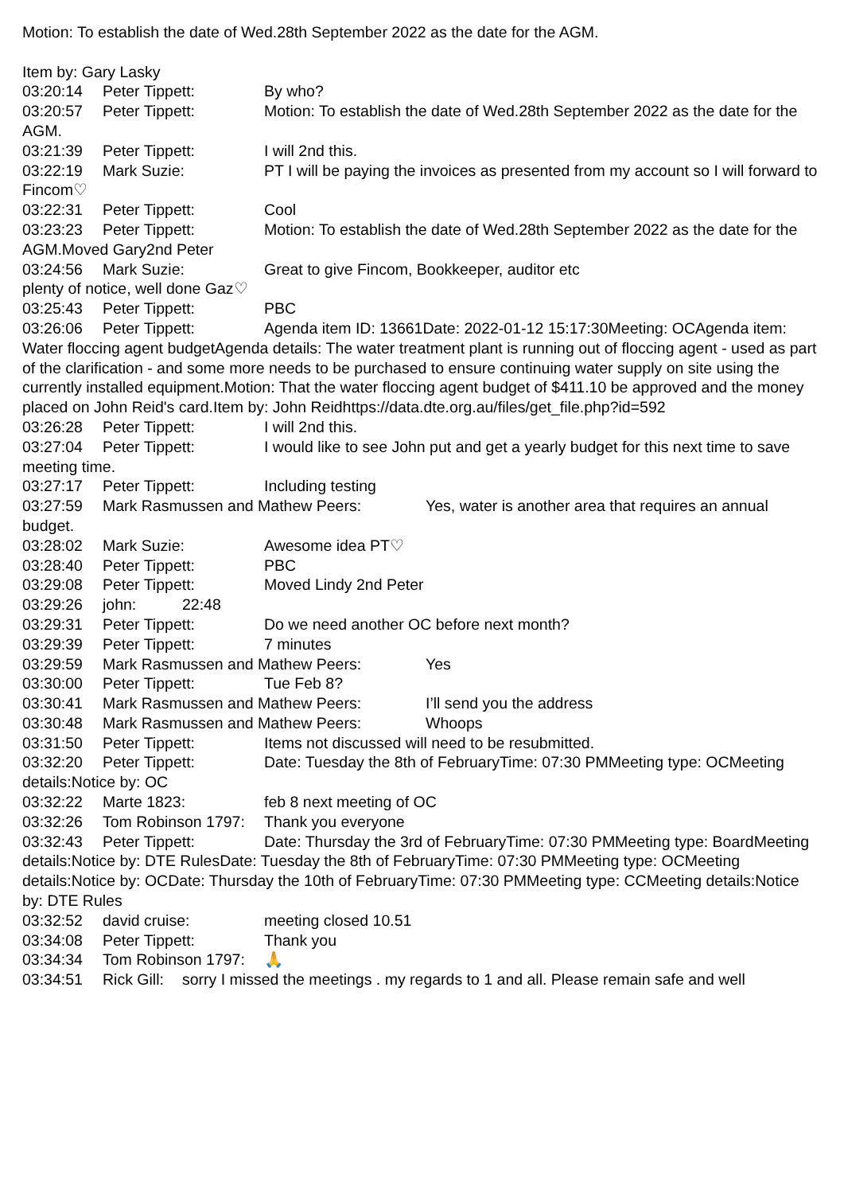Motion: To establish the date of Wed.28th September 2022 as the date for the AGM.
Item by: Gary Lasky
03:20:14 Peter Tippett: By who?
03:20:57 Peter Tippett: Motion: To establish the date of Wed.28th September 2022 as the date for the AGM.
03:21:39 Peter Tippett: I will 2nd this.
03:22:19 Mark Suzie: PT I will be paying the invoices as presented from my account so I will forward to Fincom♡
03:22:31 Peter Tippett: Cool
03:23:23 Peter Tippett: Motion: To establish the date of Wed.28th September 2022 as the date for the AGM.Moved Gary2nd Peter
03:24:56 Mark Suzie: Great to give Fincom, Bookkeeper, auditor etc
plenty of notice, well done Gaz♡
03:25:43 Peter Tippett: PBC
03:26:06 Peter Tippett: Agenda item ID: 13661Date: 2022-01-12 15:17:30Meeting: OCAgenda item: Water floccing agent budgetAgenda details: The water treatment plant is running out of floccing agent - used as part of the clarification - and some more needs to be purchased to ensure continuing water supply on site using the currently installed equipment.Motion: That the water floccing agent budget of $411.10 be approved and the money placed on John Reid's card.Item by: John Reidhttps://data.dte.org.au/files/get_file.php?id=592
03:26:28 Peter Tippett: I will 2nd this.
03:27:04 Peter Tippett: I would like to see John put and get a yearly budget for this next time to save meeting time.
03:27:17 Peter Tippett: Including testing
03:27:59 Mark Rasmussen and Mathew Peers: Yes, water is another area that requires an annual budget.
03:28:02 Mark Suzie: Awesome idea PT♡
03:28:40 Peter Tippett: PBC
03:29:08 Peter Tippett: Moved Lindy 2nd Peter
03:29:26 john: 22:48
03:29:31 Peter Tippett: Do we need another OC before next month?
03:29:39 Peter Tippett: 7 minutes
03:29:59 Mark Rasmussen and Mathew Peers: Yes
03:30:00 Peter Tippett: Tue Feb 8?
03:30:41 Mark Rasmussen and Mathew Peers: I’ll send you the address
03:30:48 Mark Rasmussen and Mathew Peers: Whoops
03:31:50 Peter Tippett: Items not discussed will need to be resubmitted.
03:32:20 Peter Tippett: Date: Tuesday the 8th of FebruaryTime: 07:30 PMMeeting type: OCMeeting details:Notice by: OC
03:32:22 Marte 1823: feb 8 next meeting of OC
03:32:26 Tom Robinson 1797: Thank you everyone
03:32:43 Peter Tippett: Date: Thursday the 3rd of FebruaryTime: 07:30 PMMeeting type: BoardMeeting details:Notice by: DTE RulesDate: Tuesday the 8th of FebruaryTime: 07:30 PMMeeting type: OCMeeting details:Notice by: OCDate: Thursday the 10th of FebruaryTime: 07:30 PMMeeting type: CCMeeting details:Notice by: DTE Rules
03:32:52 david cruise: meeting closed 10.51
03:34:08 Peter Tippett: Thank you
03:34:34 Tom Robinson 1797: 🙏
03:34:51 Rick Gill: sorry I missed the meetings . my regards to 1 and all. Please remain safe and well